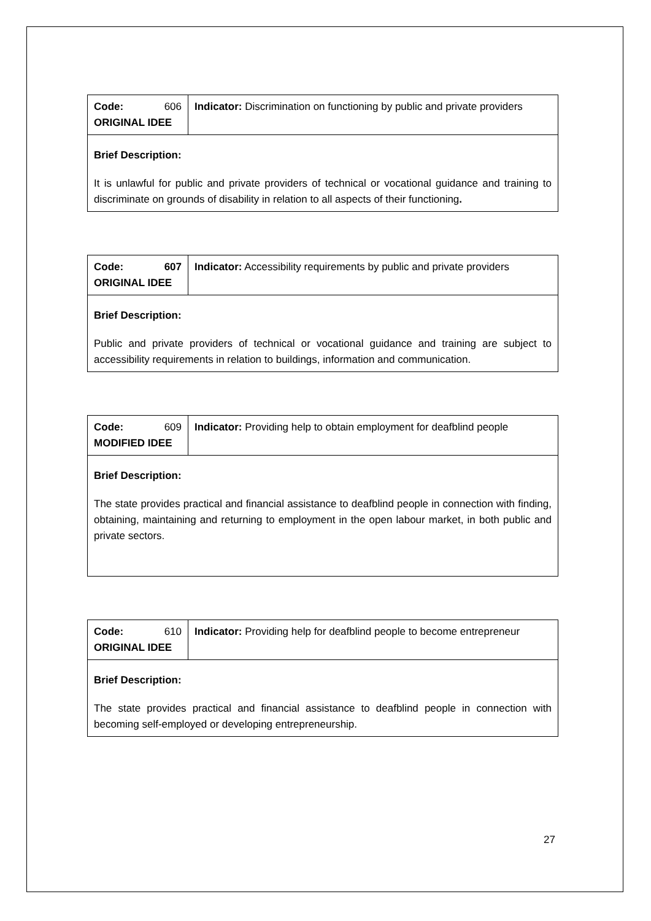| Code: 606 ORIGINAL IDEE | Indicator: Discrimination on functioning by public and private providers |
| Brief Description: It is unlawful for public and private providers of technical or vocational guidance and training to discriminate on grounds of disability in relation to all aspects of their functioning . | |
| Code: 607 ORIGINAL IDEE | Indicator: Accessibility requirements by public and private providers |
| Brief Description: Public and private providers of technical or vocational guidance and training are subject to accessibility requirements in relation to buildings, information and communication. | |
| Code: 609 MODIFIED IDEE | Indicator: Providing help to obtain employment for deafblind people |
| Brief Description: The state provides practical and financial assistance to deafblind people in connection with finding, obtaining, maintaining and returning to employment in the open labour market, in both public and private sectors. | |
| Code: 610 ORIGINAL IDEE | Indicator: Providing help for deafblind people to become entrepreneur |
| Brief Description: The state provides practical and financial assistance to deafblind people in connection with becoming self-employed or developing entrepreneurship. | |
27